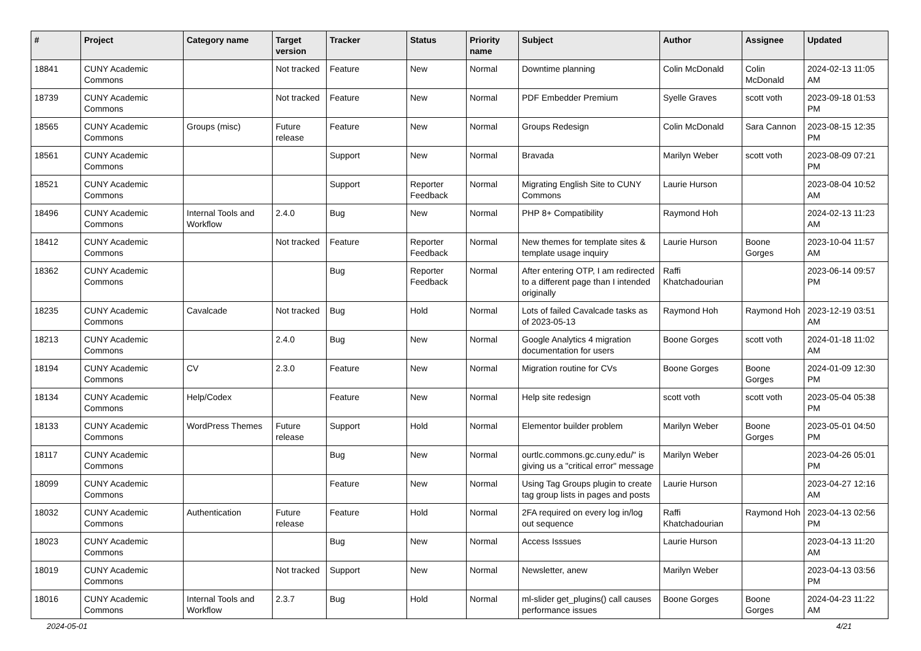| # | Project | Category name | Target version | Tracker | Status | Priority name | Subject | Author | Assignee | Updated |
| --- | --- | --- | --- | --- | --- | --- | --- | --- | --- | --- |
| 18841 | CUNY Academic Commons | | Not tracked | Feature | New | Normal | Downtime planning | Colin McDonald | Colin McDonald | 2024-02-13 11:05 AM |
| 18739 | CUNY Academic Commons | | Not tracked | Feature | New | Normal | PDF Embedder Premium | Syelle Graves | scott voth | 2023-09-18 01:53 PM |
| 18565 | CUNY Academic Commons | Groups (misc) | Future release | Feature | New | Normal | Groups Redesign | Colin McDonald | Sara Cannon | 2023-08-15 12:35 PM |
| 18561 | CUNY Academic Commons | | | Support | New | Normal | Bravada | Marilyn Weber | scott voth | 2023-08-09 07:21 PM |
| 18521 | CUNY Academic Commons | | | Support | Reporter Feedback | Normal | Migrating English Site to CUNY Commons | Laurie Hurson | | 2023-08-04 10:52 AM |
| 18496 | CUNY Academic Commons | Internal Tools and Workflow | 2.4.0 | Bug | New | Normal | PHP 8+ Compatibility | Raymond Hoh | | 2024-02-13 11:23 AM |
| 18412 | CUNY Academic Commons | | Not tracked | Feature | Reporter Feedback | Normal | New themes for template sites & template usage inquiry | Laurie Hurson | Boone Gorges | 2023-10-04 11:57 AM |
| 18362 | CUNY Academic Commons | | | Bug | Reporter Feedback | Normal | After entering OTP, I am redirected to a different page than I intended originally | Raffi Khatchadourian | | 2023-06-14 09:57 PM |
| 18235 | CUNY Academic Commons | Cavalcade | Not tracked | Bug | Hold | Normal | Lots of failed Cavalcade tasks as of 2023-05-13 | Raymond Hoh | Raymond Hoh | 2023-12-19 03:51 AM |
| 18213 | CUNY Academic Commons | | 2.4.0 | Bug | New | Normal | Google Analytics 4 migration documentation for users | Boone Gorges | scott voth | 2024-01-18 11:02 AM |
| 18194 | CUNY Academic Commons | CV | 2.3.0 | Feature | New | Normal | Migration routine for CVs | Boone Gorges | Boone Gorges | 2024-01-09 12:30 PM |
| 18134 | CUNY Academic Commons | Help/Codex | | Feature | New | Normal | Help site redesign | scott voth | scott voth | 2023-05-04 05:38 PM |
| 18133 | CUNY Academic Commons | WordPress Themes | Future release | Support | Hold | Normal | Elementor builder problem | Marilyn Weber | Boone Gorges | 2023-05-01 04:50 PM |
| 18117 | CUNY Academic Commons | | | Bug | New | Normal | ourtlc.commons.gc.cuny.edu/" is giving us a "critical error" message | Marilyn Weber | | 2023-04-26 05:01 PM |
| 18099 | CUNY Academic Commons | | | Feature | New | Normal | Using Tag Groups plugin to create tag group lists in pages and posts | Laurie Hurson | | 2023-04-27 12:16 AM |
| 18032 | CUNY Academic Commons | Authentication | Future release | Feature | Hold | Normal | 2FA required on every log in/log out sequence | Raffi Khatchadourian | Raymond Hoh | 2023-04-13 02:56 PM |
| 18023 | CUNY Academic Commons | | | Bug | New | Normal | Access Isssues | Laurie Hurson | | 2023-04-13 11:20 AM |
| 18019 | CUNY Academic Commons | | Not tracked | Support | New | Normal | Newsletter, anew | Marilyn Weber | | 2023-04-13 03:56 PM |
| 18016 | CUNY Academic Commons | Internal Tools and Workflow | 2.3.7 | Bug | Hold | Normal | ml-slider get_plugins() call causes performance issues | Boone Gorges | Boone Gorges | 2024-04-23 11:22 AM |
2024-05-01 4/21